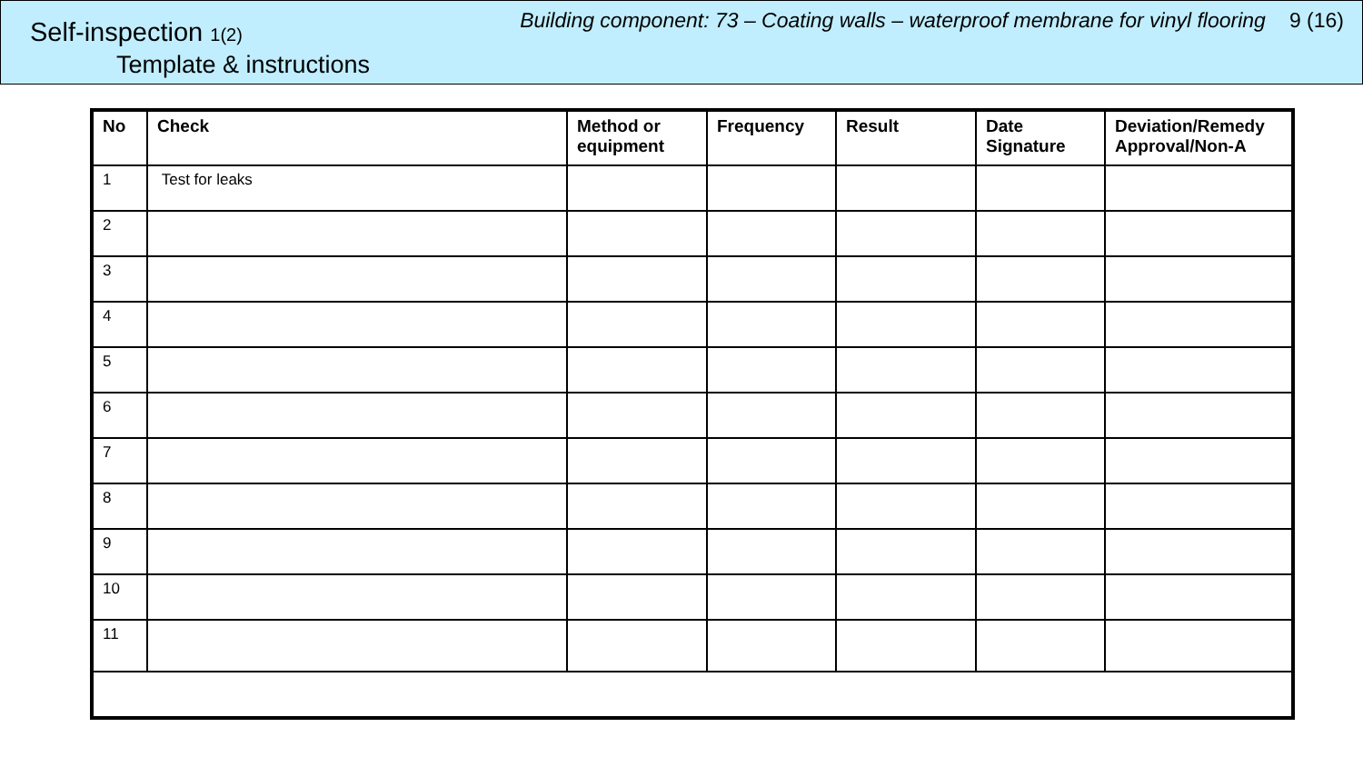Self-inspection 1(2)
Template & instructions
Building component: 73 – Coating walls – waterproof membrane for vinyl flooring 9 (16)
| No | Check | Method or equipment | Frequency | Result | Date Signature | Deviation/Remedy Approval/Non-A |
| --- | --- | --- | --- | --- | --- | --- |
| 1 | Test for leaks | | | | | |
| 2 | | | | | | |
| 3 | | | | | | |
| 4 | | | | | | |
| 5 | | | | | | |
| 6 | | | | | | |
| 7 | | | | | | |
| 8 | | | | | | |
| 9 | | | | | | |
| 10 | | | | | | |
| 11 | | | | | | |